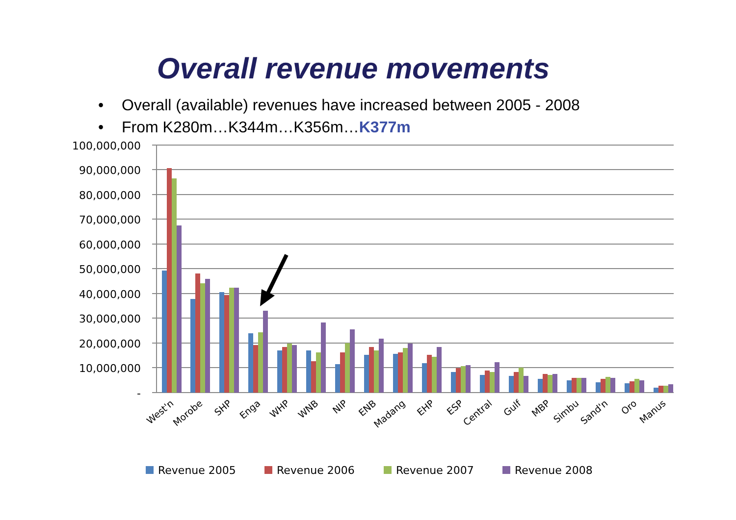Overall revenue movements
• Overall (available) revenues have increased between 2005 - 2008
• From K280m…K344m…K356m…K377m
100,000,000
90,000,000
80,000,000
70,000,000
60,000,000
50,000,000
40,000,000
30,000,000
20,000,000
10,000,000
-
West'n
Morobe
SHP
Enga
WHP
WNB
NIP
ENB
Madang
EHP
ESP
Central
Gulf
MBP
Simbu
Sand'n
Oro
Manus
Revenue 2005
Revenue 2006
Revenue 2007
Revenue 2008